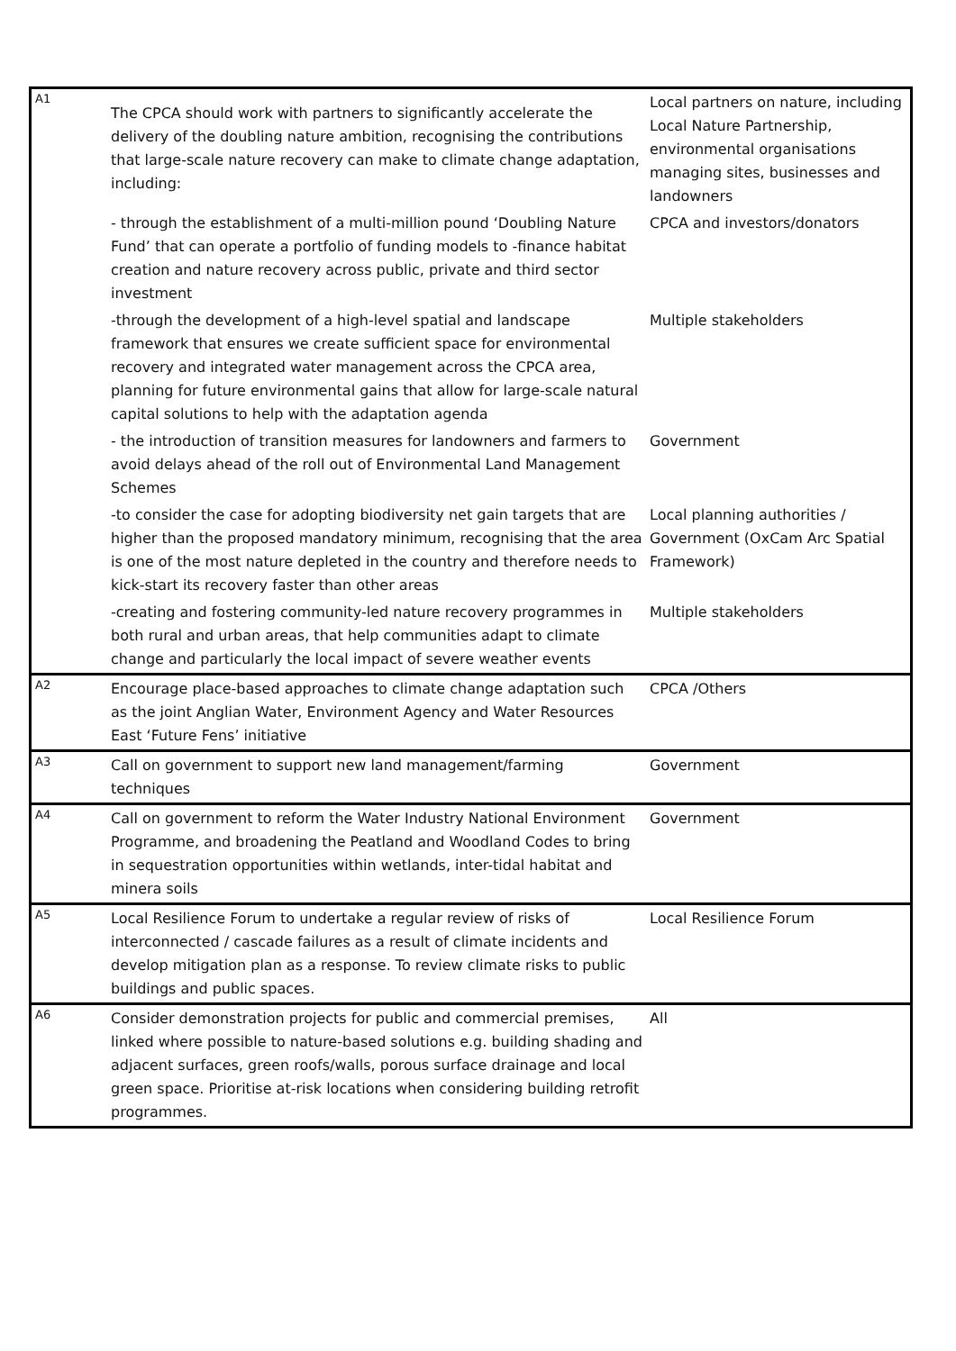| A1 | The CPCA should work with partners to significantly accelerate the delivery of the doubling nature ambition, recognising the contributions that large-scale nature recovery can make to climate change adaptation, including: | Local partners on nature, including Local Nature Partnership, environmental organisations managing sites, businesses and landowners |
| | - through the establishment of a multi-million pound ‘Doubling Nature Fund’ that can operate a portfolio of funding models to -finance habitat creation and nature recovery across public, private and third sector investment | CPCA and investors/donators |
| | -through the development of a high-level spatial and landscape framework that ensures we create sufficient space for environmental recovery and integrated water management across the CPCA area, planning for future environmental gains that allow for large-scale natural capital solutions to help with the adaptation agenda | Multiple stakeholders |
| | - the introduction of transition measures for landowners and farmers to avoid delays ahead of the roll out of Environmental Land Management Schemes | Government |
| | -to consider the case for adopting biodiversity net gain targets that are higher than the proposed mandatory minimum, recognising that the area is one of the most nature depleted in the country and therefore needs to kick-start its recovery faster than other areas | Local planning authorities / Government (OxCam Arc Spatial Framework) |
| | -creating and fostering community-led nature recovery programmes in both rural and urban areas, that help communities adapt to climate change and particularly the local impact of severe weather events | Multiple stakeholders |
| A2 | Encourage place-based approaches to climate change adaptation such as the joint Anglian Water, Environment Agency and Water Resources East ‘Future Fens’ initiative | CPCA /Others |
| A3 | Call on government to support new land management/farming techniques | Government |
| A4 | Call on government to reform the Water Industry National Environment Programme, and broadening the Peatland and Woodland Codes to bring in sequestration opportunities within wetlands, inter-tidal habitat and minera soils | Government |
| A5 | Local Resilience Forum to undertake a regular review of risks of interconnected / cascade failures as a result of climate incidents and develop mitigation plan as a response. To review climate risks to public buildings and public spaces. | Local Resilience Forum |
| A6 | Consider demonstration projects for public and commercial premises, linked where possible to nature-based solutions e.g. building shading and adjacent surfaces, green roofs/walls, porous surface drainage and local green space. Prioritise at-risk locations when considering building retrofit programmes. | All |